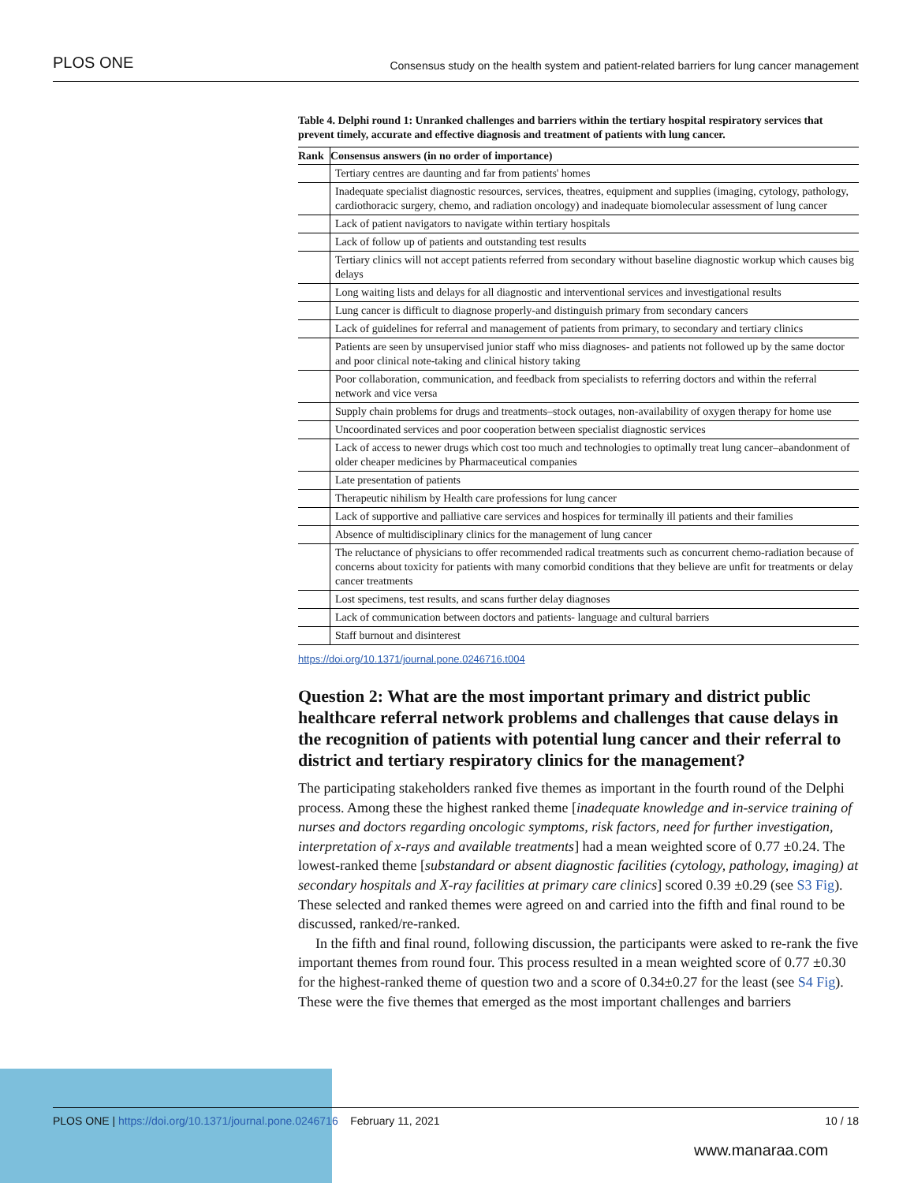PLOS ONE Consensus study on the health system and patient-related barriers for lung cancer management
Table 4. Delphi round 1: Unranked challenges and barriers within the tertiary hospital respiratory services that prevent timely, accurate and effective diagnosis and treatment of patients with lung cancer.
| Rank | Consensus answers (in no order of importance) |
| --- | --- |
| | Tertiary centres are daunting and far from patients' homes |
| | Inadequate specialist diagnostic resources, services, theatres, equipment and supplies (imaging, cytology, pathology, cardiothoracic surgery, chemo, and radiation oncology) and inadequate biomolecular assessment of lung cancer |
| | Lack of patient navigators to navigate within tertiary hospitals |
| | Lack of follow up of patients and outstanding test results |
| | Tertiary clinics will not accept patients referred from secondary without baseline diagnostic workup which causes big delays |
| | Long waiting lists and delays for all diagnostic and interventional services and investigational results |
| | Lung cancer is difficult to diagnose properly-and distinguish primary from secondary cancers |
| | Lack of guidelines for referral and management of patients from primary, to secondary and tertiary clinics |
| | Patients are seen by unsupervised junior staff who miss diagnoses- and patients not followed up by the same doctor and poor clinical note-taking and clinical history taking |
| | Poor collaboration, communication, and feedback from specialists to referring doctors and within the referral network and vice versa |
| | Supply chain problems for drugs and treatments–stock outages, non-availability of oxygen therapy for home use |
| | Uncoordinated services and poor cooperation between specialist diagnostic services |
| | Lack of access to newer drugs which cost too much and technologies to optimally treat lung cancer–abandonment of older cheaper medicines by Pharmaceutical companies |
| | Late presentation of patients |
| | Therapeutic nihilism by Health care professions for lung cancer |
| | Lack of supportive and palliative care services and hospices for terminally ill patients and their families |
| | Absence of multidisciplinary clinics for the management of lung cancer |
| | The reluctance of physicians to offer recommended radical treatments such as concurrent chemo-radiation because of concerns about toxicity for patients with many comorbid conditions that they believe are unfit for treatments or delay cancer treatments |
| | Lost specimens, test results, and scans further delay diagnoses |
| | Lack of communication between doctors and patients- language and cultural barriers |
| | Staff burnout and disinterest |
https://doi.org/10.1371/journal.pone.0246716.t004
Question 2: What are the most important primary and district public healthcare referral network problems and challenges that cause delays in the recognition of patients with potential lung cancer and their referral to district and tertiary respiratory clinics for the management?
The participating stakeholders ranked five themes as important in the fourth round of the Delphi process. Among these the highest ranked theme [inadequate knowledge and in-service training of nurses and doctors regarding oncologic symptoms, risk factors, need for further investigation, interpretation of x-rays and available treatments] had a mean weighted score of 0.77 ±0.24. The lowest-ranked theme [substandard or absent diagnostic facilities (cytology, pathology, imaging) at secondary hospitals and X-ray facilities at primary care clinics] scored 0.39 ±0.29 (see S3 Fig). These selected and ranked themes were agreed on and carried into the fifth and final round to be discussed, ranked/re-ranked.
In the fifth and final round, following discussion, the participants were asked to re-rank the five important themes from round four. This process resulted in a mean weighted score of 0.77 ±0.30 for the highest-ranked theme of question two and a score of 0.34±0.27 for the least (see S4 Fig). These were the five themes that emerged as the most important challenges and barriers
PLOS ONE | https://doi.org/10.1371/journal.pone.0246716 February 11, 2021 10 / 18
www.manaraa.com